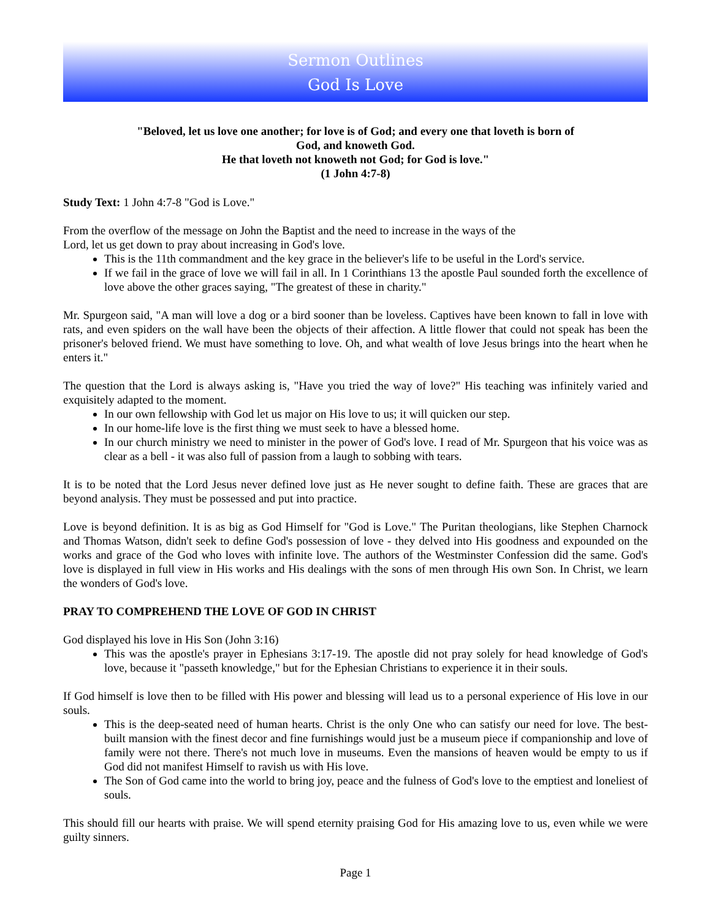Sermon Outlines
God Is Love
"Beloved, let us love one another; for love is of God; and every one that loveth is born of
God, and knoweth God.
He that loveth not knoweth not God; for God is love."
(1 John 4:7-8)
Study Text: 1 John 4:7-8 "God is Love."
From the overflow of the message on John the Baptist and the need to increase in the ways of the
Lord, let us get down to pray about increasing in God's love.
This is the 11th commandment and the key grace in the believer's life to be useful in the Lord's service.
If we fail in the grace of love we will fail in all. In 1 Corinthians 13 the apostle Paul sounded forth the excellence of love above the other graces saying, "The greatest of these in charity."
Mr. Spurgeon said, "A man will love a dog or a bird sooner than be loveless. Captives have been known to fall in love with rats, and even spiders on the wall have been the objects of their affection. A little flower that could not speak has been the prisoner's beloved friend. We must have something to love. Oh, and what wealth of love Jesus brings into the heart when he enters it."
The question that the Lord is always asking is, "Have you tried the way of love?" His teaching was infinitely varied and exquisitely adapted to the moment.
In our own fellowship with God let us major on His love to us; it will quicken our step.
In our home-life love is the first thing we must seek to have a blessed home.
In our church ministry we need to minister in the power of God's love. I read of Mr. Spurgeon that his voice was as clear as a bell - it was also full of passion from a laugh to sobbing with tears.
It is to be noted that the Lord Jesus never defined love just as He never sought to define faith. These are graces that are beyond analysis. They must be possessed and put into practice.
Love is beyond definition. It is as big as God Himself for "God is Love." The Puritan theologians, like Stephen Charnock and Thomas Watson, didn't seek to define God's possession of love - they delved into His goodness and expounded on the works and grace of the God who loves with infinite love. The authors of the Westminster Confession did the same. God's love is displayed in full view in His works and His dealings with the sons of men through His own Son. In Christ, we learn the wonders of God's love.
PRAY TO COMPREHEND THE LOVE OF GOD IN CHRIST
God displayed his love in His Son (John 3:16)
This was the apostle's prayer in Ephesians 3:17-19. The apostle did not pray solely for head knowledge of God's love, because it "passeth knowledge," but for the Ephesian Christians to experience it in their souls.
If God himself is love then to be filled with His power and blessing will lead us to a personal experience of His love in our souls.
This is the deep-seated need of human hearts. Christ is the only One who can satisfy our need for love. The best-built mansion with the finest decor and fine furnishings would just be a museum piece if companionship and love of family were not there. There's not much love in museums. Even the mansions of heaven would be empty to us if God did not manifest Himself to ravish us with His love.
The Son of God came into the world to bring joy, peace and the fulness of God's love to the emptiest and loneliest of souls.
This should fill our hearts with praise. We will spend eternity praising God for His amazing love to us, even while we were guilty sinners.
Page 1